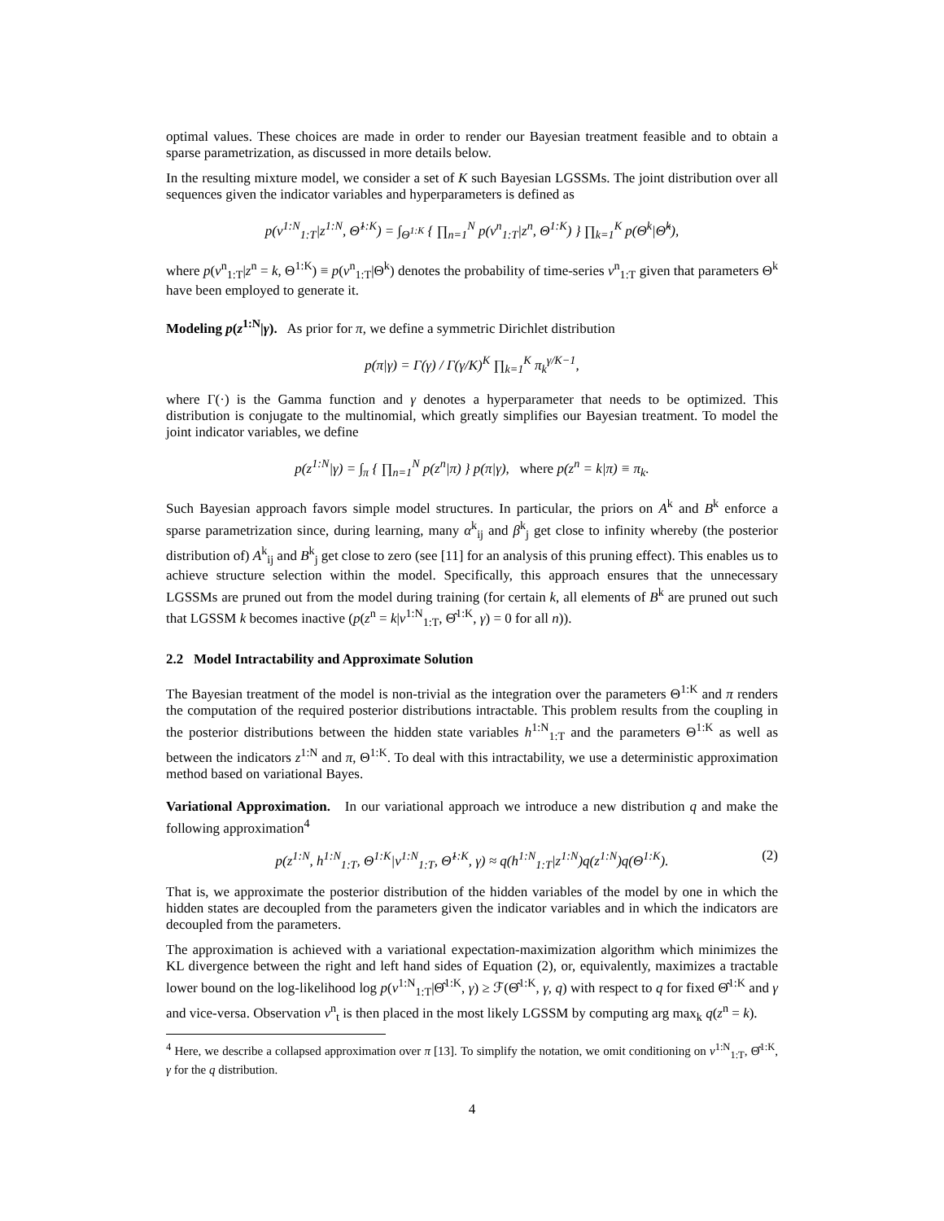optimal values. These choices are made in order to render our Bayesian treatment feasible and to obtain a sparse parametrization, as discussed in more details below.
In the resulting mixture model, we consider a set of K such Bayesian LGSSMs. The joint distribution over all sequences given the indicator variables and hyperparameters is defined as
p(v<sup>1:N</sup><sub>1:T</sub>|z<sup>1:N</sup>, Θ̂<sup>1:K</sup>) = ∫<sub>Θ<sup>1:K</sup></sub> { ∏<sub>n=1</sub><sup>N</sup> p(v<sup>n</sup><sub>1:T</sub>|z<sup>n</sup>, Θ<sup>1:K</sup>) } ∏<sub>k=1</sub><sup>K</sup> p(Θ<sup>k</sup>|Θ̂<sup>k</sup>),
where p(v<sup>n</sup><sub>1:T</sub>|z<sup>n</sup> = k, Θ<sup>1:K</sup>) ≡ p(v<sup>n</sup><sub>1:T</sub>|Θ<sup>k</sup>) denotes the probability of time-series v<sup>n</sup><sub>1:T</sub> given that parameters Θ<sup>k</sup> have been employed to generate it.
Modeling p(z<sup>1:N</sup>|γ). As prior for π, we define a symmetric Dirichlet distribution
p(π|γ) = Γ(γ) / Γ(γ/K)<sup>K</sup> ∏<sub>k=1</sub><sup>K</sup> π<sub>k</sub><sup>γ/K−1</sup>,
where Γ(·) is the Gamma function and γ denotes a hyperparameter that needs to be optimized. This distribution is conjugate to the multinomial, which greatly simplifies our Bayesian treatment. To model the joint indicator variables, we define
p(z<sup>1:N</sup>|γ) = ∫<sub>π</sub> { ∏<sub>n=1</sub><sup>N</sup> p(z<sup>n</sup>|π) } p(π|γ), where p(z<sup>n</sup> = k|π) ≡ π<sub>k</sub>.
Such Bayesian approach favors simple model structures. In particular, the priors on A<sup>k</sup> and B<sup>k</sup> enforce a sparse parametrization since, during learning, many α<sup>k</sup><sub>ij</sub> and β<sup>k</sup><sub>j</sub> get close to infinity whereby (the posterior distribution of) A<sup>k</sup><sub>ij</sub> and B<sup>k</sup><sub>j</sub> get close to zero (see [11] for an analysis of this pruning effect). This enables us to achieve structure selection within the model. Specifically, this approach ensures that the unnecessary LGSSMs are pruned out from the model during training (for certain k, all elements of B<sup>k</sup> are pruned out such that LGSSM k becomes inactive (p(z<sup>n</sup> = k|v<sup>1:N</sup><sub>1:T</sub>, Θ̂<sup>1:K</sup>, γ) = 0 for all n)).
2.2 Model Intractability and Approximate Solution
The Bayesian treatment of the model is non-trivial as the integration over the parameters Θ<sup>1:K</sup> and π renders the computation of the required posterior distributions intractable. This problem results from the coupling in the posterior distributions between the hidden state variables h<sup>1:N</sup><sub>1:T</sub> and the parameters Θ<sup>1:K</sup> as well as between the indicators z<sup>1:N</sup> and π, Θ<sup>1:K</sup>. To deal with this intractability, we use a deterministic approximation method based on variational Bayes.
Variational Approximation. In our variational approach we introduce a new distribution q and make the following approximation<sup>4</sup>
p(z<sup>1:N</sup>, h<sup>1:N</sup><sub>1:T</sub>, Θ<sup>1:K</sup>|v<sup>1:N</sup><sub>1:T</sub>, Θ̂<sup>1:K</sup>, γ) ≈ q(h<sup>1:N</sup><sub>1:T</sub>|z<sup>1:N</sup>)q(z<sup>1:N</sup>)q(Θ<sup>1:K</sup>). (2)
That is, we approximate the posterior distribution of the hidden variables of the model by one in which the hidden states are decoupled from the parameters given the indicator variables and in which the indicators are decoupled from the parameters.
The approximation is achieved with a variational expectation-maximization algorithm which minimizes the KL divergence between the right and left hand sides of Equation (2), or, equivalently, maximizes a tractable lower bound on the log-likelihood log p(v<sup>1:N</sup><sub>1:T</sub>|Θ̂<sup>1:K</sup>, γ) ≥ ℱ(Θ̂<sup>1:K</sup>, γ, q) with respect to q for fixed Θ̂<sup>1:K</sup> and γ and vice-versa. Observation v<sup>n</sup><sub>t</sub> is then placed in the most likely LGSSM by computing arg max<sub>k</sub> q(z<sup>n</sup> = k).
<sup>4</sup> Here, we describe a collapsed approximation over π [13]. To simplify the notation, we omit conditioning on v<sup>1:N</sup><sub>1:T</sub>, Θ̂<sup>1:K</sup>, γ for the q distribution.
4